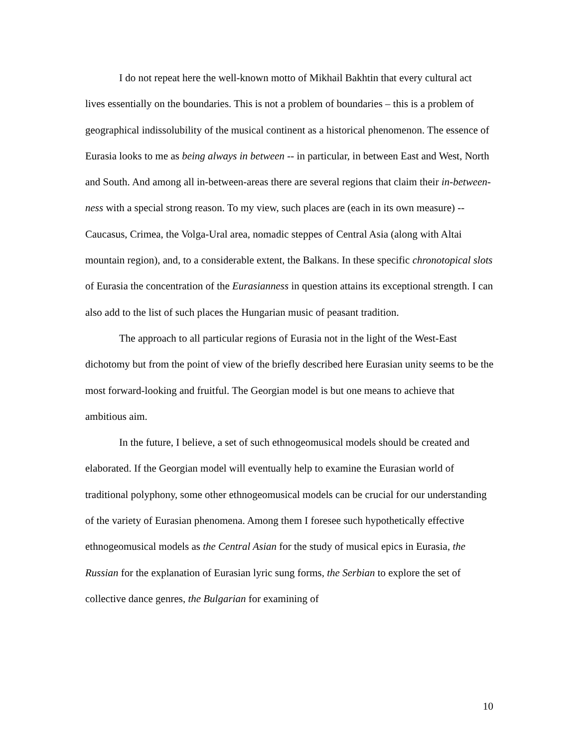I do not repeat here the well-known motto of Mikhail Bakhtin that every cultural act lives essentially on the boundaries. This is not a problem of boundaries – this is a problem of geographical indissolubility of the musical continent as a historical phenomenon. The essence of Eurasia looks to me as being always in between -- in particular, in between East and West, North and South. And among all in-between-areas there are several regions that claim their in-between-ness with a special strong reason. To my view, such places are (each in its own measure) -- Caucasus, Crimea, the Volga-Ural area, nomadic steppes of Central Asia (along with Altai mountain region), and, to a considerable extent, the Balkans. In these specific chronotopical slots of Eurasia the concentration of the Eurasianness in question attains its exceptional strength. I can also add to the list of such places the Hungarian music of peasant tradition.
The approach to all particular regions of Eurasia not in the light of the West-East dichotomy but from the point of view of the briefly described here Eurasian unity seems to be the most forward-looking and fruitful. The Georgian model is but one means to achieve that ambitious aim.
In the future, I believe, a set of such ethnogeomusical models should be created and elaborated. If the Georgian model will eventually help to examine the Eurasian world of traditional polyphony, some other ethnogeomusical models can be crucial for our understanding of the variety of Eurasian phenomena. Among them I foresee such hypothetically effective ethnogeomusical models as the Central Asian for the study of musical epics in Eurasia, the Russian for the explanation of Eurasian lyric sung forms, the Serbian to explore the set of collective dance genres, the Bulgarian for examining of
10